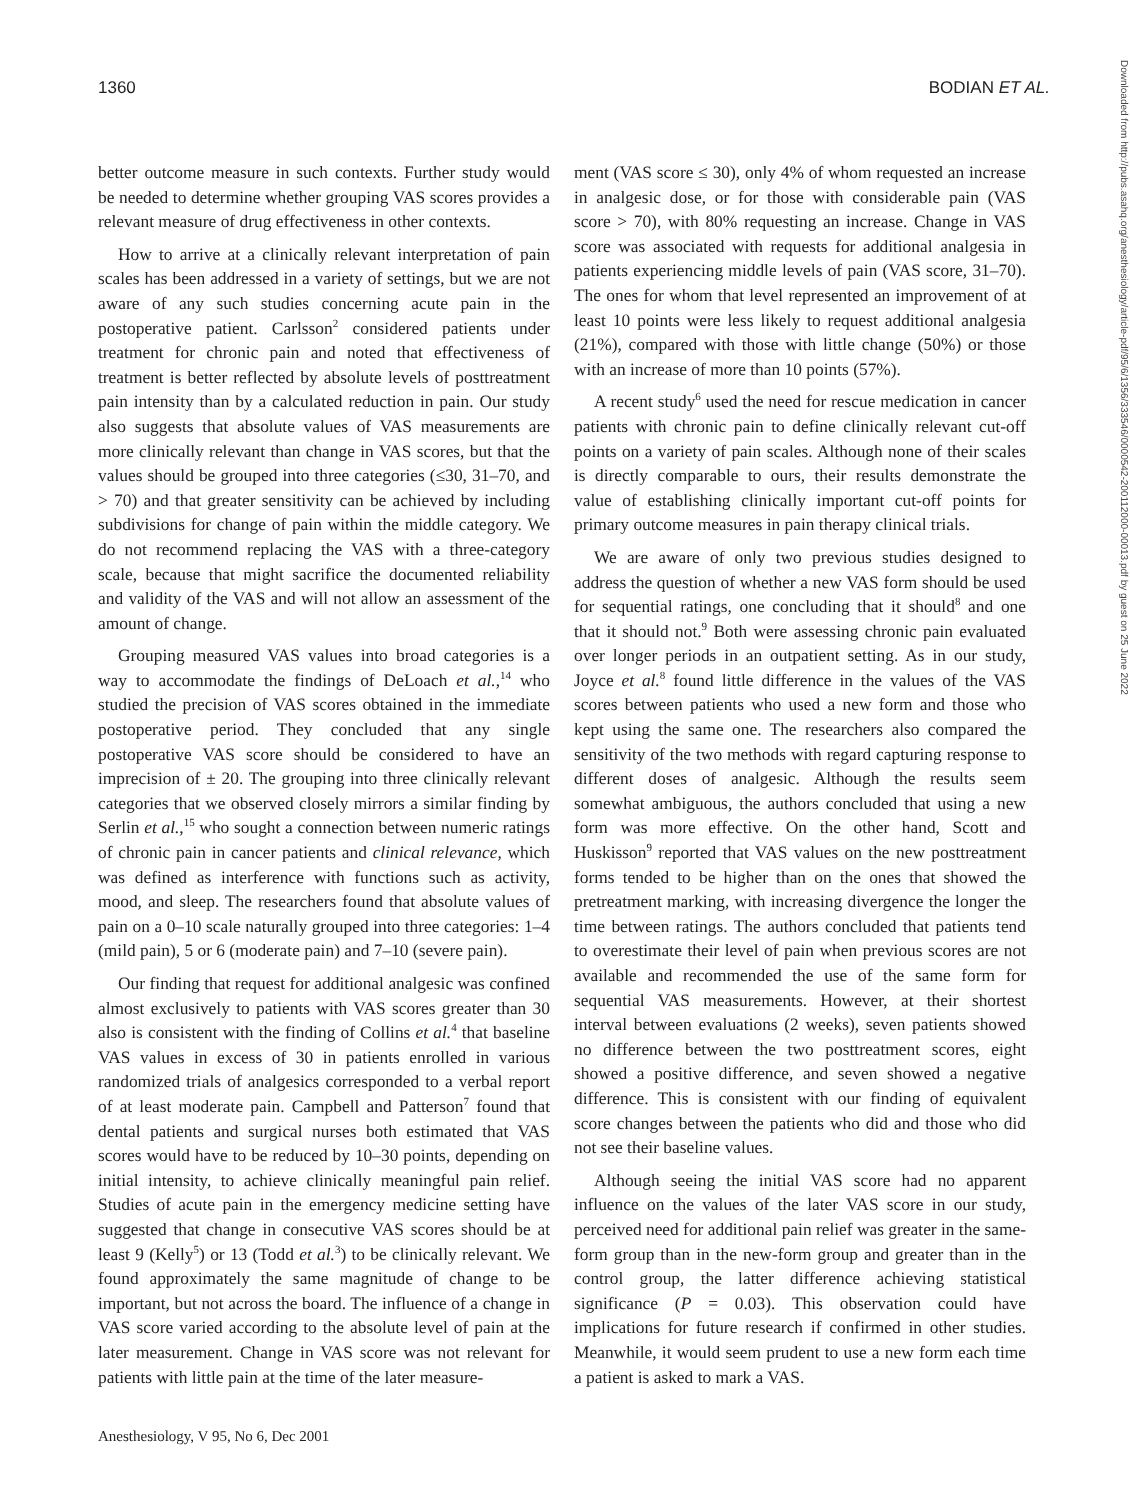1360 BODIAN ET AL.
Downloaded from http://pubs.asahq.org/anesthesiology/article-pdf/95/6/1356/333546/0000542-200112000-00013.pdf by guest on 25 June 2022
better outcome measure in such contexts. Further study would be needed to determine whether grouping VAS scores provides a relevant measure of drug effectiveness in other contexts.
How to arrive at a clinically relevant interpretation of pain scales has been addressed in a variety of settings, but we are not aware of any such studies concerning acute pain in the postoperative patient. Carlsson<sup>2</sup> considered patients under treatment for chronic pain and noted that effectiveness of treatment is better reflected by absolute levels of posttreatment pain intensity than by a calculated reduction in pain. Our study also suggests that absolute values of VAS measurements are more clinically relevant than change in VAS scores, but that the values should be grouped into three categories (≤30, 31–70, and > 70) and that greater sensitivity can be achieved by including subdivisions for change of pain within the middle category. We do not recommend replacing the VAS with a three-category scale, because that might sacrifice the documented reliability and validity of the VAS and will not allow an assessment of the amount of change.
Grouping measured VAS values into broad categories is a way to accommodate the findings of DeLoach et al.,<sup>14</sup> who studied the precision of VAS scores obtained in the immediate postoperative period. They concluded that any single postoperative VAS score should be considered to have an imprecision of ± 20. The grouping into three clinically relevant categories that we observed closely mirrors a similar finding by Serlin et al.,<sup>15</sup> who sought a connection between numeric ratings of chronic pain in cancer patients and clinical relevance, which was defined as interference with functions such as activity, mood, and sleep. The researchers found that absolute values of pain on a 0–10 scale naturally grouped into three categories: 1–4 (mild pain), 5 or 6 (moderate pain) and 7–10 (severe pain).
Our finding that request for additional analgesic was confined almost exclusively to patients with VAS scores greater than 30 also is consistent with the finding of Collins et al.<sup>4</sup> that baseline VAS values in excess of 30 in patients enrolled in various randomized trials of analgesics corresponded to a verbal report of at least moderate pain. Campbell and Patterson<sup>7</sup> found that dental patients and surgical nurses both estimated that VAS scores would have to be reduced by 10–30 points, depending on initial intensity, to achieve clinically meaningful pain relief. Studies of acute pain in the emergency medicine setting have suggested that change in consecutive VAS scores should be at least 9 (Kelly<sup>5</sup>) or 13 (Todd et al.<sup>3</sup>) to be clinically relevant. We found approximately the same magnitude of change to be important, but not across the board. The influence of a change in VAS score varied according to the absolute level of pain at the later measurement. Change in VAS score was not relevant for patients with little pain at the time of the later measure-
ment (VAS score ≤ 30), only 4% of whom requested an increase in analgesic dose, or for those with considerable pain (VAS score > 70), with 80% requesting an increase. Change in VAS score was associated with requests for additional analgesia in patients experiencing middle levels of pain (VAS score, 31–70). The ones for whom that level represented an improvement of at least 10 points were less likely to request additional analgesia (21%), compared with those with little change (50%) or those with an increase of more than 10 points (57%).
A recent study<sup>6</sup> used the need for rescue medication in cancer patients with chronic pain to define clinically relevant cut-off points on a variety of pain scales. Although none of their scales is directly comparable to ours, their results demonstrate the value of establishing clinically important cut-off points for primary outcome measures in pain therapy clinical trials.
We are aware of only two previous studies designed to address the question of whether a new VAS form should be used for sequential ratings, one concluding that it should<sup>8</sup> and one that it should not.<sup>9</sup> Both were assessing chronic pain evaluated over longer periods in an outpatient setting. As in our study, Joyce et al.<sup>8</sup> found little difference in the values of the VAS scores between patients who used a new form and those who kept using the same one. The researchers also compared the sensitivity of the two methods with regard capturing response to different doses of analgesic. Although the results seem somewhat ambiguous, the authors concluded that using a new form was more effective. On the other hand, Scott and Huskisson<sup>9</sup> reported that VAS values on the new posttreatment forms tended to be higher than on the ones that showed the pretreatment marking, with increasing divergence the longer the time between ratings. The authors concluded that patients tend to overestimate their level of pain when previous scores are not available and recommended the use of the same form for sequential VAS measurements. However, at their shortest interval between evaluations (2 weeks), seven patients showed no difference between the two posttreatment scores, eight showed a positive difference, and seven showed a negative difference. This is consistent with our finding of equivalent score changes between the patients who did and those who did not see their baseline values.
Although seeing the initial VAS score had no apparent influence on the values of the later VAS score in our study, perceived need for additional pain relief was greater in the same-form group than in the new-form group and greater than in the control group, the latter difference achieving statistical significance (P = 0.03). This observation could have implications for future research if confirmed in other studies. Meanwhile, it would seem prudent to use a new form each time a patient is asked to mark a VAS.
Anesthesiology, V 95, No 6, Dec 2001